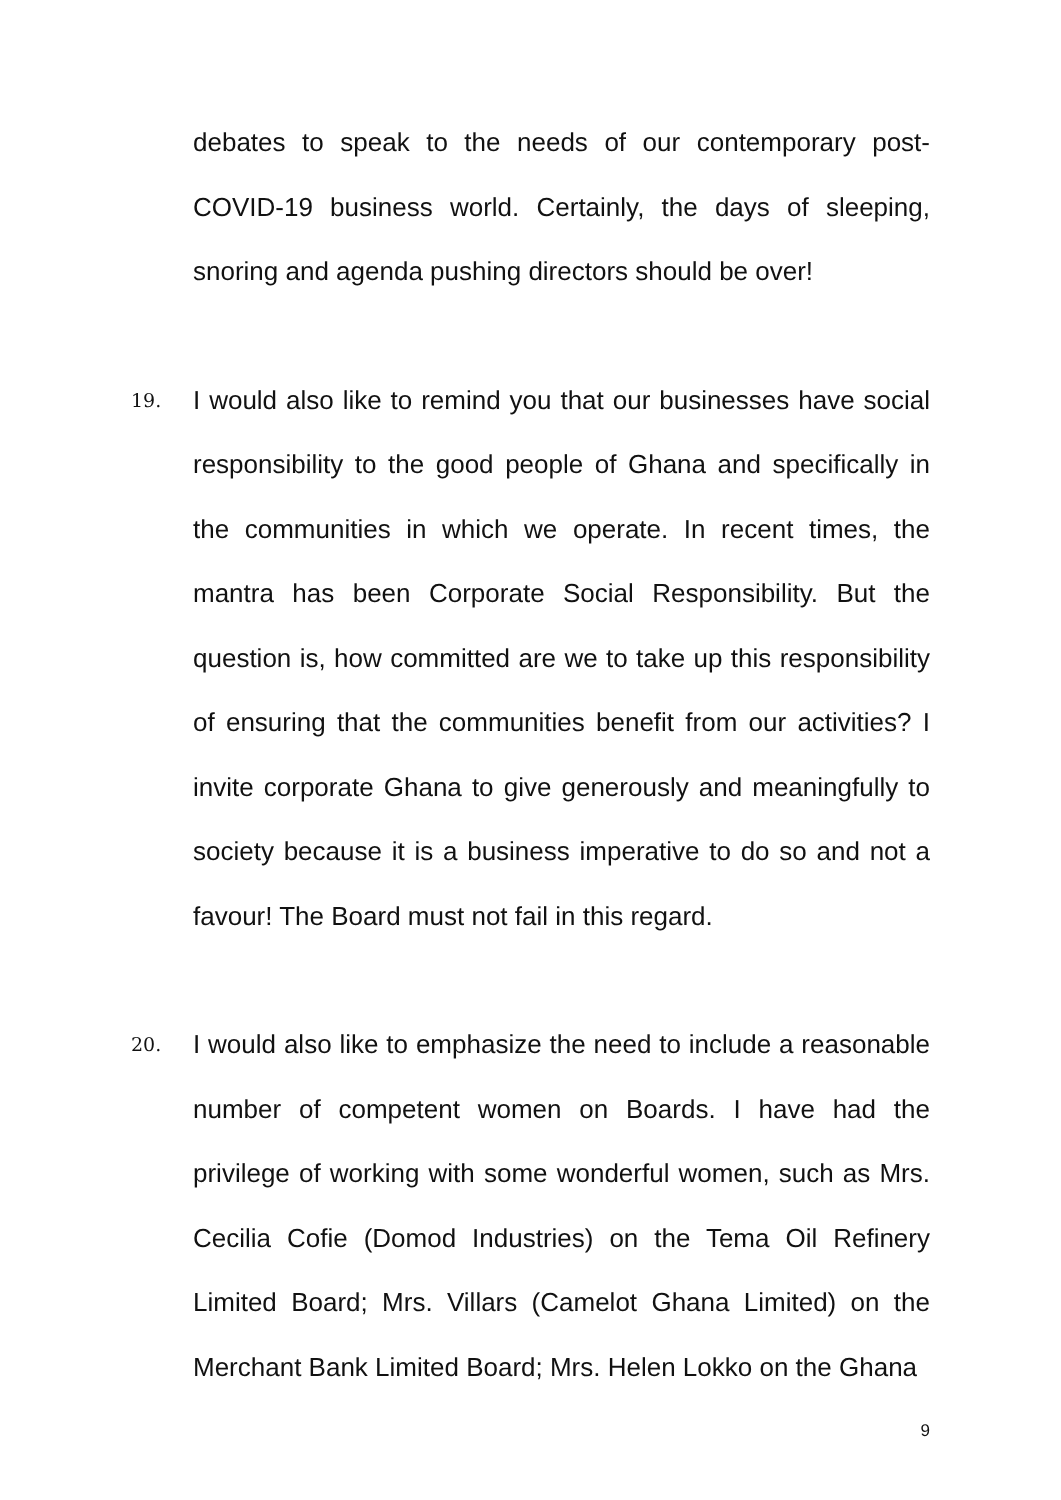debates to speak to the needs of our contemporary post-COVID-19 business world. Certainly, the days of sleeping, snoring and agenda pushing directors should be over!
19.
I would also like to remind you that our businesses have social responsibility to the good people of Ghana and specifically in the communities in which we operate. In recent times, the mantra has been Corporate Social Responsibility. But the question is, how committed are we to take up this responsibility of ensuring that the communities benefit from our activities? I invite corporate Ghana to give generously and meaningfully to society because it is a business imperative to do so and not a favour! The Board must not fail in this regard.
20.
I would also like to emphasize the need to include a reasonable number of competent women on Boards. I have had the privilege of working with some wonderful women, such as Mrs. Cecilia Cofie (Domod Industries) on the Tema Oil Refinery Limited Board; Mrs. Villars (Camelot Ghana Limited) on the Merchant Bank Limited Board; Mrs. Helen Lokko on the Ghana
9